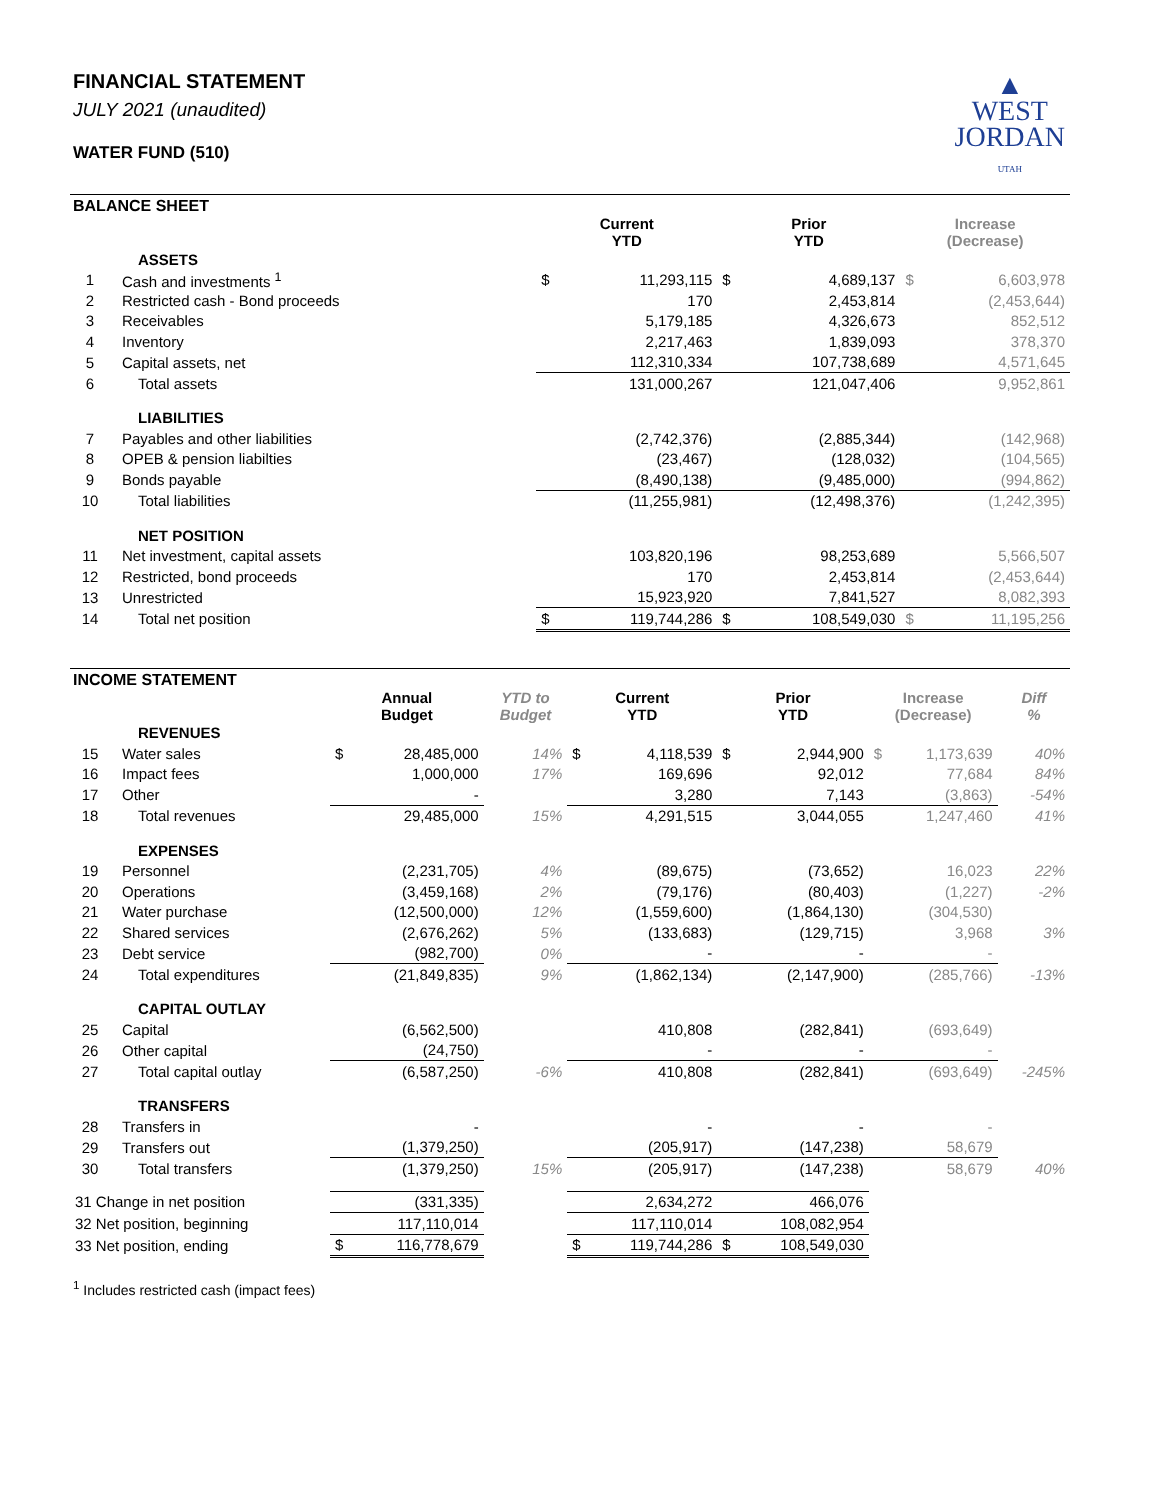FINANCIAL STATEMENT
JULY 2021 (unaudited)
WATER FUND (510)
▲
WEST
JORDAN
UTAH
BALANCE SHEET
| | | | Current YTD | | Prior YTD | | Increase (Decrease) | |
| --- | --- | --- | --- | --- | --- | --- | --- | --- |
| | ASSETS | | | | | | | |
| 1 | Cash and investments <sup>1</sup> | | $ | 11,293,115 | $ | 4,689,137 | $ | 6,603,978 |
| 2 | Restricted cash - Bond proceeds | | | 170 | | 2,453,814 | | (2,453,644) |
| 3 | Receivables | | | 5,179,185 | | 4,326,673 | | 852,512 |
| 4 | Inventory | | | 2,217,463 | | 1,839,093 | | 378,370 |
| 5 | Capital assets, net | | | 112,310,334 | | 107,738,689 | | 4,571,645 |
| 6 | Total assets | | | 131,000,267 | | 121,047,406 | | 9,952,861 |
| | LIABILITIES | | | | | | | |
| 7 | Payables and other liabilities | | | (2,742,376) | | (2,885,344) | | (142,968) |
| 8 | OPEB & pension liabilties | | | (23,467) | | (128,032) | | (104,565) |
| 9 | Bonds payable | | | (8,490,138) | | (9,485,000) | | (994,862) |
| 10 | Total liabilities | | | (11,255,981) | | (12,498,376) | | (1,242,395) |
| | NET POSITION | | | | | | | |
| 11 | Net investment, capital assets | | | 103,820,196 | | 98,253,689 | | 5,566,507 |
| 12 | Restricted, bond proceeds | | | 170 | | 2,453,814 | | (2,453,644) |
| 13 | Unrestricted | | | 15,923,920 | | 7,841,527 | | 8,082,393 |
| 14 | Total net position | | $ | 119,744,286 | $ | 108,549,030 | $ | 11,195,256 |
INCOME STATEMENT
| | | Annual Budget | | YTD to Budget | Current YTD | | Prior YTD | | Increase (Decrease) | | Diff % |
| --- | --- | --- | --- | --- | --- | --- | --- | --- | --- | --- | --- |
| | REVENUES | | | | | | | | | | |
| 15 | Water sales | $ | 28,485,000 | 14% | $ | 4,118,539 | $ | 2,944,900 | $ | 1,173,639 | 40% |
| 16 | Impact fees | | 1,000,000 | 17% | | 169,696 | | 92,012 | | 77,684 | 84% |
| 17 | Other | | - | | | 3,280 | | 7,143 | | (3,863) | -54% |
| 18 | Total revenues | | 29,485,000 | 15% | | 4,291,515 | | 3,044,055 | | 1,247,460 | 41% |
| | EXPENSES | | | | | | | | | | |
| 19 | Personnel | | (2,231,705) | 4% | | (89,675) | | (73,652) | | 16,023 | 22% |
| 20 | Operations | | (3,459,168) | 2% | | (79,176) | | (80,403) | | (1,227) | -2% |
| 21 | Water purchase | | (12,500,000) | 12% | | (1,559,600) | | (1,864,130) | | (304,530) | |
| 22 | Shared services | | (2,676,262) | 5% | | (133,683) | | (129,715) | | 3,968 | 3% |
| 23 | Debt service | | (982,700) | 0% | | - | | - | | - | |
| 24 | Total expenditures | | (21,849,835) | 9% | | (1,862,134) | | (2,147,900) | | (285,766) | -13% |
| | CAPITAL OUTLAY | | | | | | | | | | |
| 25 | Capital | | (6,562,500) | | | 410,808 | | (282,841) | | (693,649) | |
| 26 | Other capital | | (24,750) | | | - | | - | | - | |
| 27 | Total capital outlay | | (6,587,250) | -6% | | 410,808 | | (282,841) | | (693,649) | -245% |
| | TRANSFERS | | | | | | | | | | |
| 28 | Transfers in | | - | | | - | | - | | - | |
| 29 | Transfers out | | (1,379,250) | | | (205,917) | | (147,238) | | 58,679 | |
| 30 | Total transfers | | (1,379,250) | 15% | | (205,917) | | (147,238) | | 58,679 | 40% |
| 31 Change in net position | | | (331,335) | | | 2,634,272 | | 466,076 | | | |
| 32 Net position, beginning | | | 117,110,014 | | | 117,110,014 | | 108,082,954 | | | |
| 33 Net position, ending | | $ | 116,778,679 | | $ | 119,744,286 | $ | 108,549,030 | | | |
<sup>1</sup> Includes restricted cash (impact fees)